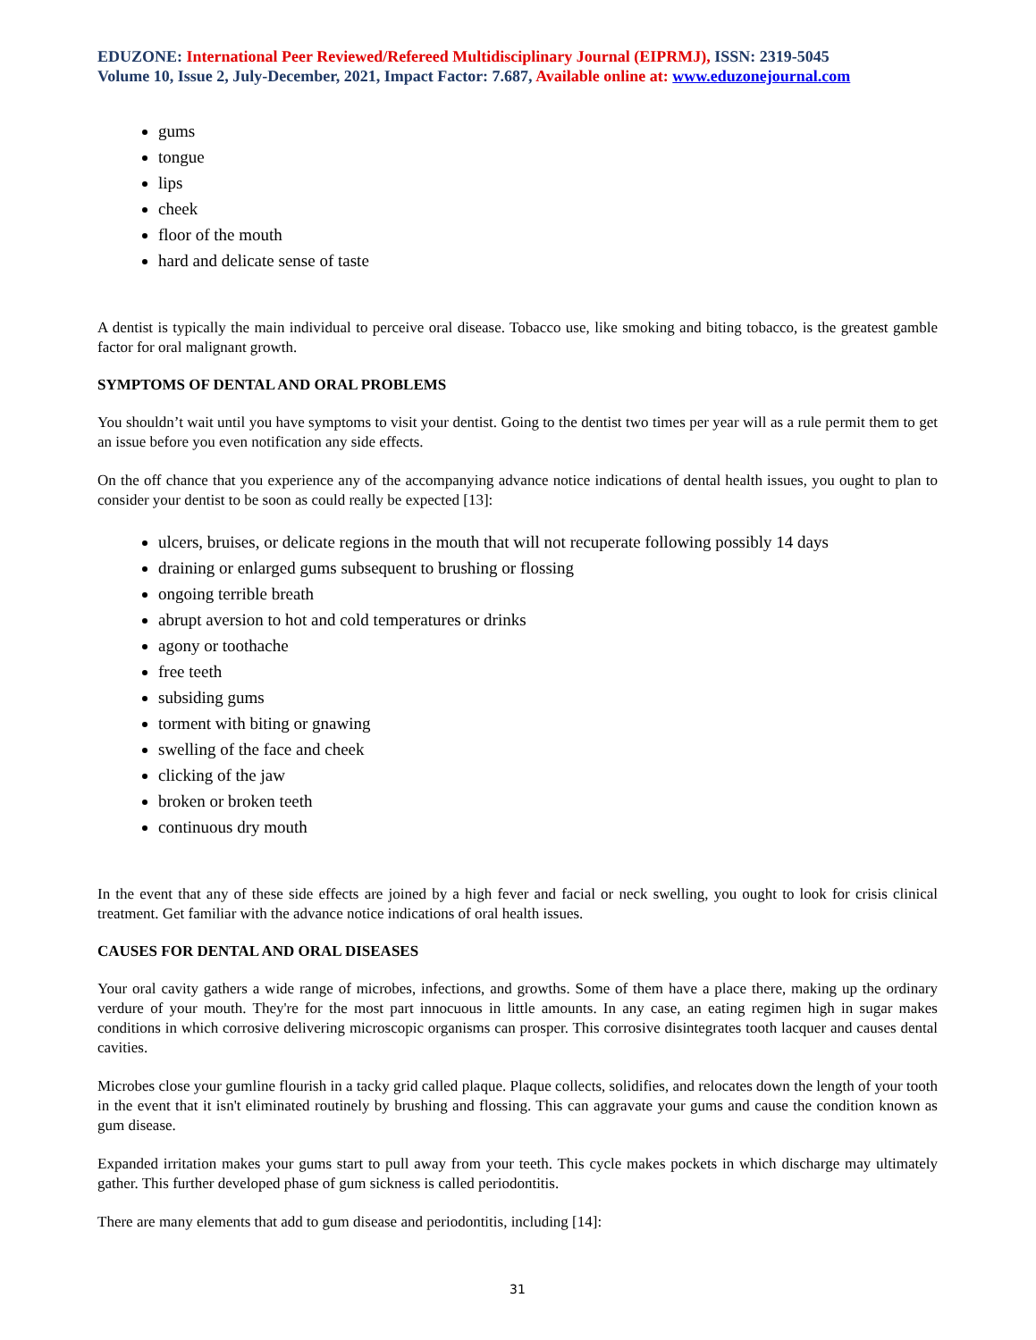EDUZONE: International Peer Reviewed/Refereed Multidisciplinary Journal (EIPRMJ), ISSN: 2319-5045
Volume 10, Issue 2, July-December, 2021, Impact Factor: 7.687, Available online at: www.eduzonejournal.com
gums
tongue
lips
cheek
floor of the mouth
hard and delicate sense of taste
A dentist is typically the main individual to perceive oral disease. Tobacco use, like smoking and biting tobacco, is the greatest gamble factor for oral malignant growth.
SYMPTOMS OF DENTAL AND ORAL PROBLEMS
You shouldn’t wait until you have symptoms to visit your dentist. Going to the dentist two times per year will as a rule permit them to get an issue before you even notification any side effects.
On the off chance that you experience any of the accompanying advance notice indications of dental health issues, you ought to plan to consider your dentist to be soon as could really be expected [13]:
ulcers, bruises, or delicate regions in the mouth that will not recuperate following possibly 14 days
draining or enlarged gums subsequent to brushing or flossing
ongoing terrible breath
abrupt aversion to hot and cold temperatures or drinks
agony or toothache
free teeth
subsiding gums
torment with biting or gnawing
swelling of the face and cheek
clicking of the jaw
broken or broken teeth
continuous dry mouth
In the event that any of these side effects are joined by a high fever and facial or neck swelling, you ought to look for crisis clinical treatment. Get familiar with the advance notice indications of oral health issues.
CAUSES FOR DENTAL AND ORAL DISEASES
Your oral cavity gathers a wide range of microbes, infections, and growths. Some of them have a place there, making up the ordinary verdure of your mouth. They're for the most part innocuous in little amounts. In any case, an eating regimen high in sugar makes conditions in which corrosive delivering microscopic organisms can prosper. This corrosive disintegrates tooth lacquer and causes dental cavities.
Microbes close your gumline flourish in a tacky grid called plaque. Plaque collects, solidifies, and relocates down the length of your tooth in the event that it isn't eliminated routinely by brushing and flossing. This can aggravate your gums and cause the condition known as gum disease.
Expanded irritation makes your gums start to pull away from your teeth. This cycle makes pockets in which discharge may ultimately gather. This further developed phase of gum sickness is called periodontitis.
There are many elements that add to gum disease and periodontitis, including [14]:
31